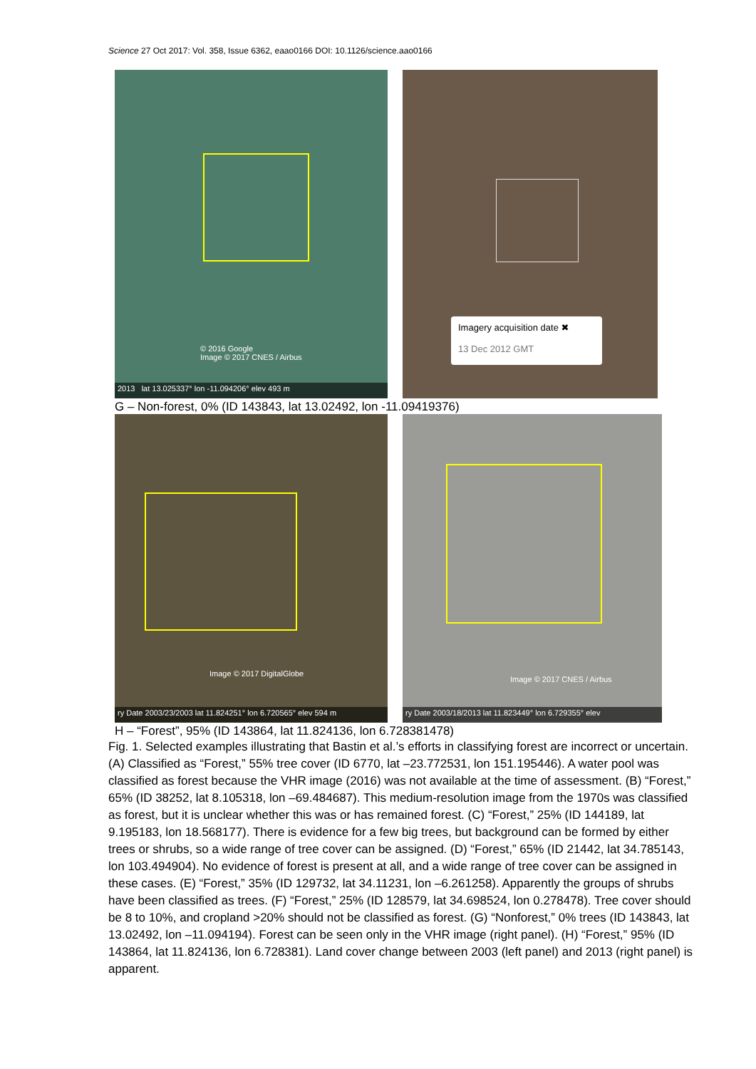Science 27 Oct 2017: Vol. 358, Issue 6362, eaao0166 DOI: 10.1126/science.aao0166
© 2016 Google
Image © 2017 CNES / Airbus
2013 lat 13.025337° lon -11.094206° elev 493 m
Imagery acquisition date ✖
13 Dec 2012 GMT
G – Non-forest, 0% (ID 143843, lat 13.02492, lon -11.09419376)
Image © 2017 DigitalGlobe
ry Date 2003/23/2003 lat 11.824251° lon 6.720565° elev 594 m
Image © 2017 CNES / Airbus
ry Date 2003/18/2013 lat 11.823449° lon 6.729355° elev
H – “Forest”, 95% (ID 143864, lat 11.824136, lon 6.728381478)
Fig. 1. Selected examples illustrating that Bastin et al.’s efforts in classifying forest are incorrect or uncertain. (A) Classified as “Forest,” 55% tree cover (ID 6770, lat –23.772531, lon 151.195446). A water pool was classified as forest because the VHR image (2016) was not available at the time of assessment. (B) “Forest,” 65% (ID 38252, lat 8.105318, lon –69.484687). This medium-resolution image from the 1970s was classified as forest, but it is unclear whether this was or has remained forest. (C) “Forest,” 25% (ID 144189, lat 9.195183, lon 18.568177). There is evidence for a few big trees, but background can be formed by either trees or shrubs, so a wide range of tree cover can be assigned. (D) “Forest,” 65% (ID 21442, lat 34.785143, lon 103.494904). No evidence of forest is present at all, and a wide range of tree cover can be assigned in these cases. (E) “Forest,” 35% (ID 129732, lat 34.11231, lon –6.261258). Apparently the groups of shrubs have been classified as trees. (F) “Forest,” 25% (ID 128579, lat 34.698524, lon 0.278478). Tree cover should be 8 to 10%, and cropland >20% should not be classified as forest. (G) “Nonforest,” 0% trees (ID 143843, lat 13.02492, lon –11.094194). Forest can be seen only in the VHR image (right panel). (H) “Forest,” 95% (ID 143864, lat 11.824136, lon 6.728381). Land cover change between 2003 (left panel) and 2013 (right panel) is apparent.